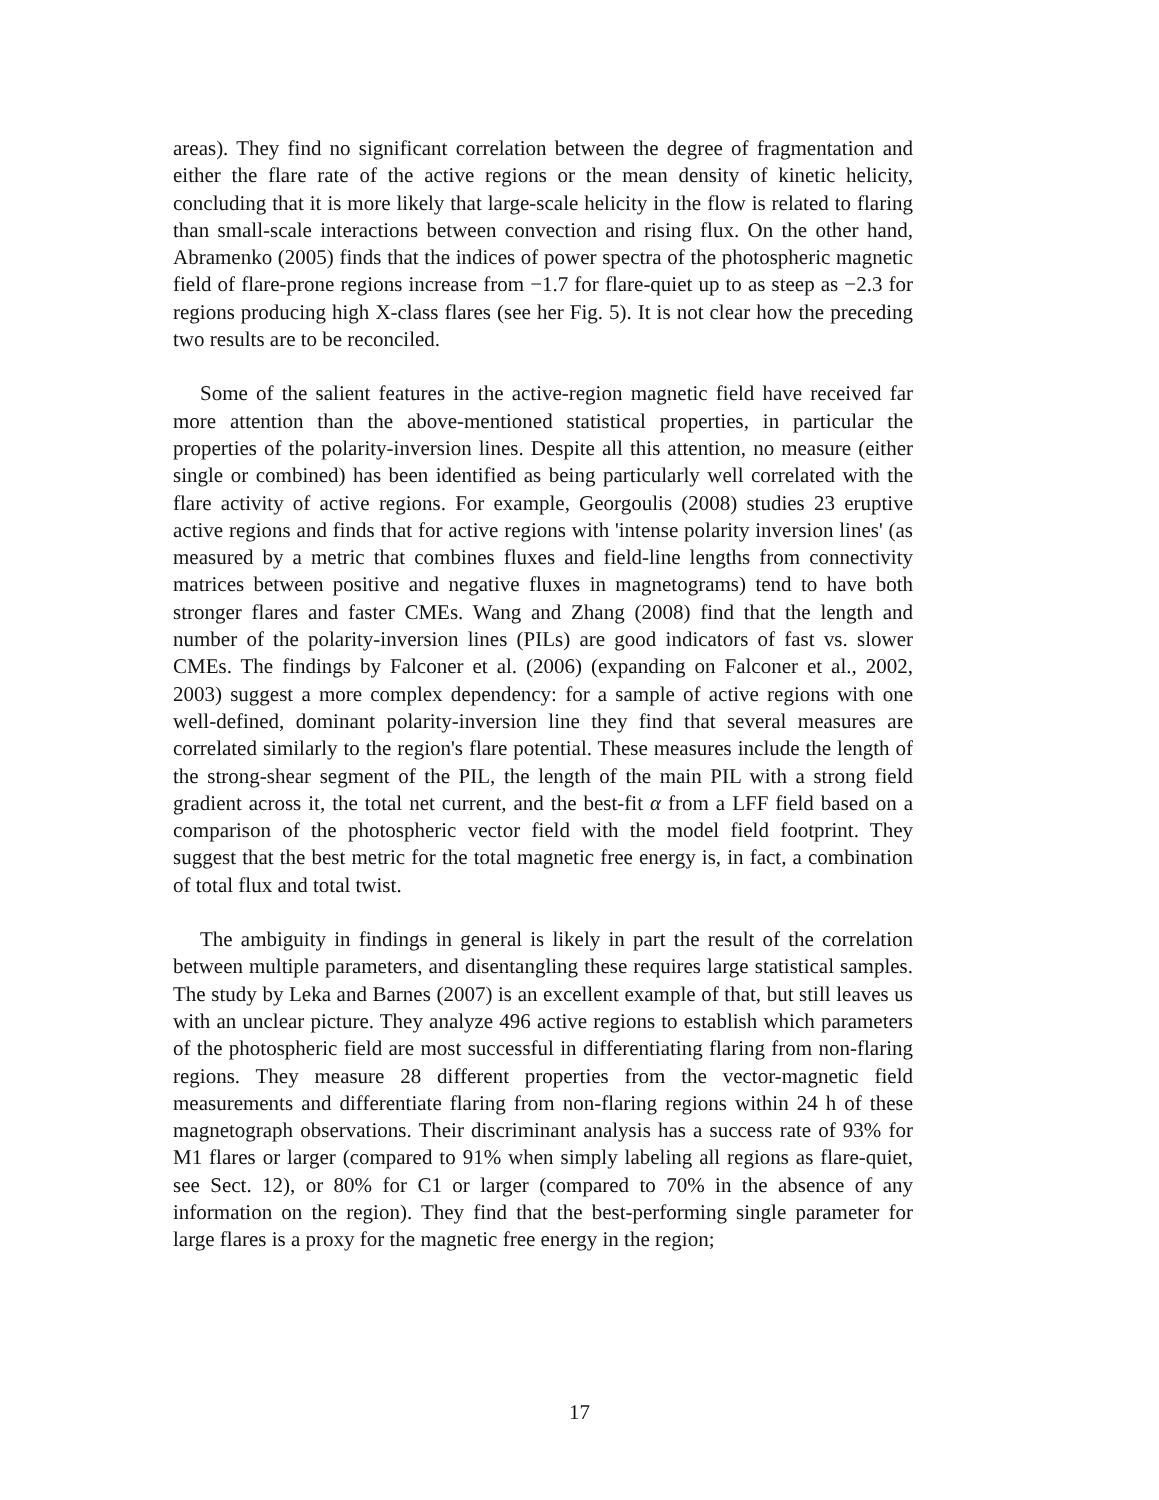areas). They find no significant correlation between the degree of fragmentation and either the flare rate of the active regions or the mean density of kinetic helicity, concluding that it is more likely that large-scale helicity in the flow is related to flaring than small-scale interactions between convection and rising flux. On the other hand, Abramenko (2005) finds that the indices of power spectra of the photospheric magnetic field of flare-prone regions increase from −1.7 for flare-quiet up to as steep as −2.3 for regions producing high X-class flares (see her Fig. 5). It is not clear how the preceding two results are to be reconciled.
Some of the salient features in the active-region magnetic field have received far more attention than the above-mentioned statistical properties, in particular the properties of the polarity-inversion lines. Despite all this attention, no measure (either single or combined) has been identified as being particularly well correlated with the flare activity of active regions. For example, Georgoulis (2008) studies 23 eruptive active regions and finds that for active regions with 'intense polarity inversion lines' (as measured by a metric that combines fluxes and field-line lengths from connectivity matrices between positive and negative fluxes in magnetograms) tend to have both stronger flares and faster CMEs. Wang and Zhang (2008) find that the length and number of the polarity-inversion lines (PILs) are good indicators of fast vs. slower CMEs. The findings by Falconer et al. (2006) (expanding on Falconer et al., 2002, 2003) suggest a more complex dependency: for a sample of active regions with one well-defined, dominant polarity-inversion line they find that several measures are correlated similarly to the region's flare potential. These measures include the length of the strong-shear segment of the PIL, the length of the main PIL with a strong field gradient across it, the total net current, and the best-fit α from a LFF field based on a comparison of the photospheric vector field with the model field footprint. They suggest that the best metric for the total magnetic free energy is, in fact, a combination of total flux and total twist.
The ambiguity in findings in general is likely in part the result of the correlation between multiple parameters, and disentangling these requires large statistical samples. The study by Leka and Barnes (2007) is an excellent example of that, but still leaves us with an unclear picture. They analyze 496 active regions to establish which parameters of the photospheric field are most successful in differentiating flaring from non-flaring regions. They measure 28 different properties from the vector-magnetic field measurements and differentiate flaring from non-flaring regions within 24 h of these magnetograph observations. Their discriminant analysis has a success rate of 93% for M1 flares or larger (compared to 91% when simply labeling all regions as flare-quiet, see Sect. 12), or 80% for C1 or larger (compared to 70% in the absence of any information on the region). They find that the best-performing single parameter for large flares is a proxy for the magnetic free energy in the region;
17